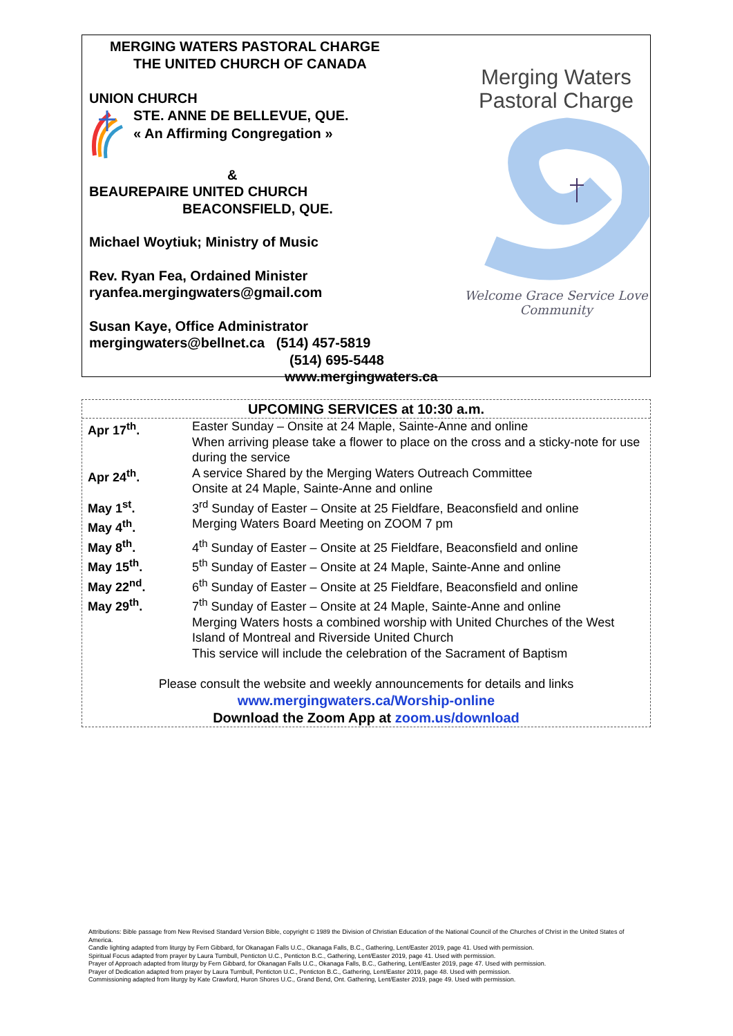MERGING WATERS PASTORAL CHARGE
THE UNITED CHURCH OF CANADA
UNION CHURCH
STE. ANNE DE BELLEVUE, QUE.
« An Affirming Congregation »
&
BEAUREPAIRE UNITED CHURCH
BEACONSFIELD, QUE.
Michael Woytiuk; Ministry of Music
Rev. Ryan Fea, Ordained Minister
ryanfea.mergingwaters@gmail.com
Susan Kaye, Office Administrator
mergingwaters@bellnet.ca (514) 457-5819
(514) 695-5448
www.mergingwaters.ca
Merging Waters
Pastoral Charge
Welcome Grace Service Love
Community
UPCOMING SERVICES at 10:30 a.m.
| Apr 17<sup>th</sup>. | Easter Sunday – Onsite at 24 Maple, Sainte-Anne and online When arriving please take a flower to place on the cross and a sticky-note for use during the service |
| Apr 24<sup>th</sup>. | A service Shared by the Merging Waters Outreach Committee Onsite at 24 Maple, Sainte-Anne and online |
| May 1<sup>st</sup>. | 3<sup>rd</sup> Sunday of Easter – Onsite at 25 Fieldfare, Beaconsfield and online |
| May 4<sup>th</sup>. | Merging Waters Board Meeting on ZOOM 7 pm |
| May 8<sup>th</sup>. | 4<sup>th</sup> Sunday of Easter – Onsite at 25 Fieldfare, Beaconsfield and online |
| May 15<sup>th</sup>. | 5<sup>th</sup> Sunday of Easter – Onsite at 24 Maple, Sainte-Anne and online |
| May 22<sup>nd</sup>. | 6<sup>th</sup> Sunday of Easter – Onsite at 25 Fieldfare, Beaconsfield and online |
| May 29<sup>th</sup>. | 7<sup>th</sup> Sunday of Easter – Onsite at 24 Maple, Sainte-Anne and online Merging Waters hosts a combined worship with United Churches of the West Island of Montreal and Riverside United Church This service will include the celebration of the Sacrament of Baptism |
Please consult the website and weekly announcements for details and links
www.mergingwaters.ca/Worship-online
Download the Zoom App at zoom.us/download
Attributions: Bible passage from New Revised Standard Version Bible, copyright © 1989 the Division of Christian Education of the National Council of the Churches of Christ in the United States of America.
Candle lighting adapted from liturgy by Fern Gibbard, for Okanagan Falls U.C., Okanaga Falls, B.C., Gathering, Lent/Easter 2019, page 41. Used with permission.
Spiritual Focus adapted from prayer by Laura Turnbull, Penticton U.C., Penticton B.C., Gathering, Lent/Easter 2019, page 41. Used with permission.
Prayer of Approach adapted from liturgy by Fern Gibbard, for Okanagan Falls U.C., Okanaga Falls, B.C., Gathering, Lent/Easter 2019, page 47. Used with permission.
Prayer of Dedication adapted from prayer by Laura Turnbull, Penticton U.C., Penticton B.C., Gathering, Lent/Easter 2019, page 48. Used with permission.
Commissioning adapted from liturgy by Kate Crawford, Huron Shores U.C., Grand Bend, Ont. Gathering, Lent/Easter 2019, page 49. Used with permission.